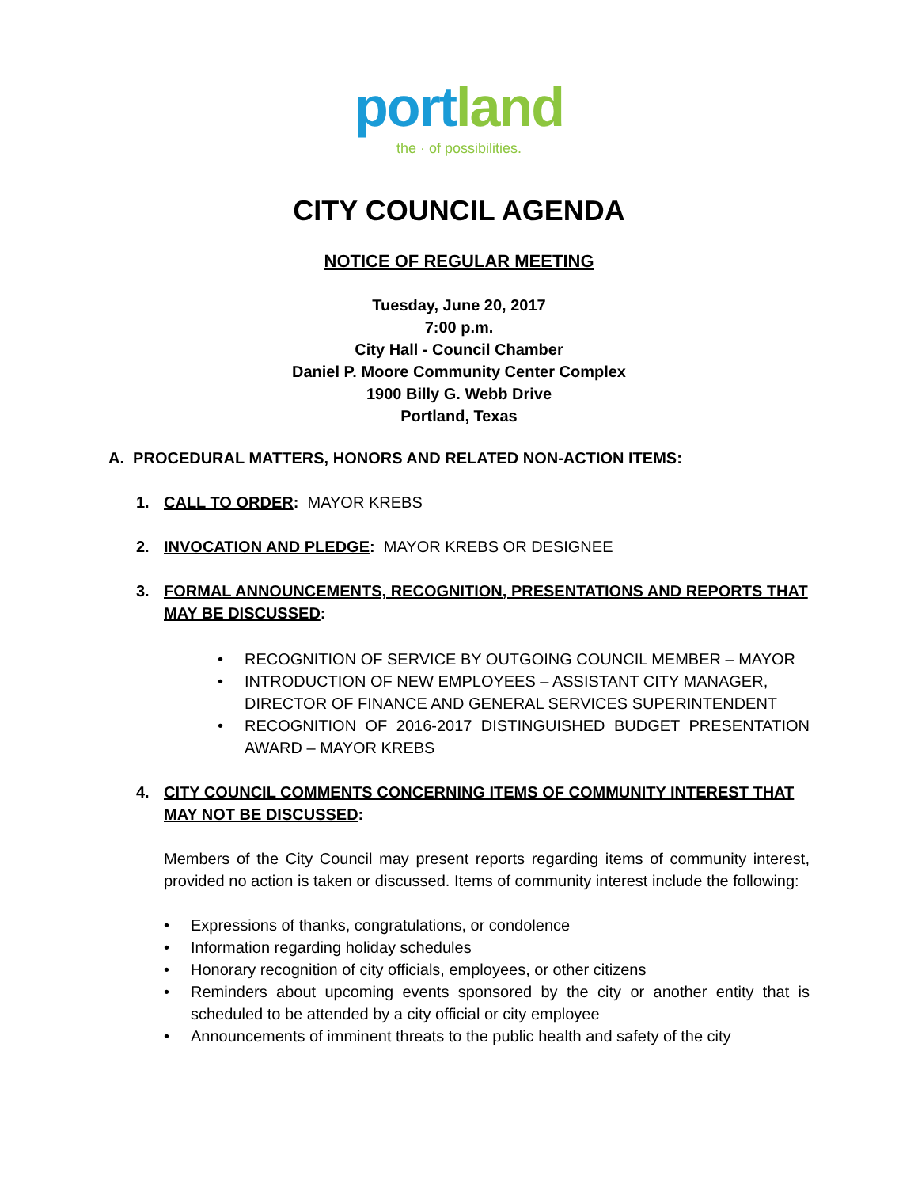port land
the · of possibilities.
CITY COUNCIL AGENDA
NOTICE OF REGULAR MEETING
Tuesday, June 20, 2017
7:00 p.m.
City Hall - Council Chamber
Daniel P. Moore Community Center Complex
1900 Billy G. Webb Drive
Portland, Texas
A. PROCEDURAL MATTERS, HONORS AND RELATED NON-ACTION ITEMS:
1. CALL TO ORDER: MAYOR KREBS
2. INVOCATION AND PLEDGE: MAYOR KREBS OR DESIGNEE
3. FORMAL ANNOUNCEMENTS, RECOGNITION, PRESENTATIONS AND REPORTS THAT MAY BE DISCUSSED:
• RECOGNITION OF SERVICE BY OUTGOING COUNCIL MEMBER – MAYOR
• INTRODUCTION OF NEW EMPLOYEES – ASSISTANT CITY MANAGER, DIRECTOR OF FINANCE AND GENERAL SERVICES SUPERINTENDENT
• RECOGNITION OF 2016-2017 DISTINGUISHED BUDGET PRESENTATION AWARD – MAYOR KREBS
4. CITY COUNCIL COMMENTS CONCERNING ITEMS OF COMMUNITY INTEREST THAT MAY NOT BE DISCUSSED:
Members of the City Council may present reports regarding items of community interest, provided no action is taken or discussed. Items of community interest include the following:
• Expressions of thanks, congratulations, or condolence
• Information regarding holiday schedules
• Honorary recognition of city officials, employees, or other citizens
• Reminders about upcoming events sponsored by the city or another entity that is scheduled to be attended by a city official or city employee
• Announcements of imminent threats to the public health and safety of the city